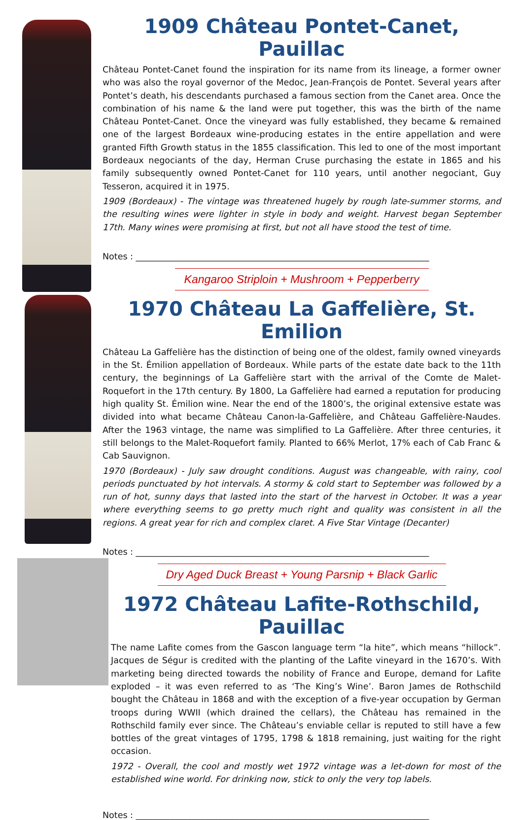1909 Château Pontet-Canet, Pauillac
Château Pontet-Canet found the inspiration for its name from its lineage, a former owner who was also the royal governor of the Medoc, Jean-François de Pontet. Several years after Pontet’s death, his descendants purchased a famous section from the Canet area. Once the combination of his name & the land were put together, this was the birth of the name Château Pontet-Canet. Once the vineyard was fully established, they became & remained one of the largest Bordeaux wine-producing estates in the entire appellation and were granted Fifth Growth status in the 1855 classification. This led to one of the most important Bordeaux negociants of the day, Herman Cruse purchasing the estate in 1865 and his family subsequently owned Pontet-Canet for 110 years, until another negociant, Guy Tesseron, acquired it in 1975.
1909 (Bordeaux) - The vintage was threatened hugely by rough late-summer storms, and the resulting wines were lighter in style in body and weight. Harvest began September 17th. Many wines were promising at first, but not all have stood the test of time.
Notes : ____________________________________________________________________
Kangaroo Striploin + Mushroom + Pepperberry
1970 Château La Gaffelière, St. Emilion
Château La Gaffelière has the distinction of being one of the oldest, family owned vineyards in the St. Émilion appellation of Bordeaux. While parts of the estate date back to the 11th century, the beginnings of La Gaffelière start with the arrival of the Comte de Malet-Roquefort in the 17th century. By 1800, La Gaffelière had earned a reputation for producing high quality St. Émilion wine. Near the end of the 1800’s, the original extensive estate was divided into what became Château Canon-la-Gaffelière, and Château Gaffelière-Naudes. After the 1963 vintage, the name was simplified to La Gaffelière. After three centuries, it still belongs to the Malet-Roquefort family. Planted to 66% Merlot, 17% each of Cab Franc & Cab Sauvignon.
1970 (Bordeaux) - July saw drought conditions. August was changeable, with rainy, cool periods punctuated by hot intervals. A stormy & cold start to September was followed by a run of hot, sunny days that lasted into the start of the harvest in October. It was a year where everything seems to go pretty much right and quality was consistent in all the regions. A great year for rich and complex claret. A Five Star Vintage (Decanter)
Notes : ____________________________________________________________________
Dry Aged Duck Breast + Young Parsnip + Black Garlic
1972 Château Lafite-Rothschild, Pauillac
The name Lafite comes from the Gascon language term “la hite”, which means “hillock”. Jacques de Ségur is credited with the planting of the Lafite vineyard in the 1670’s. With marketing being directed towards the nobility of France and Europe, demand for Lafite exploded – it was even referred to as ‘The King’s Wine’. Baron James de Rothschild bought the Château in 1868 and with the exception of a five-year occupation by German troops during WWII (which drained the cellars), the Château has remained in the Rothschild family ever since. The Château’s enviable cellar is reputed to still have a few bottles of the great vintages of 1795, 1798 & 1818 remaining, just waiting for the right occasion.
1972 - Overall, the cool and mostly wet 1972 vintage was a let-down for most of the established wine world. For drinking now, stick to only the very top labels.
Notes : ____________________________________________________________________